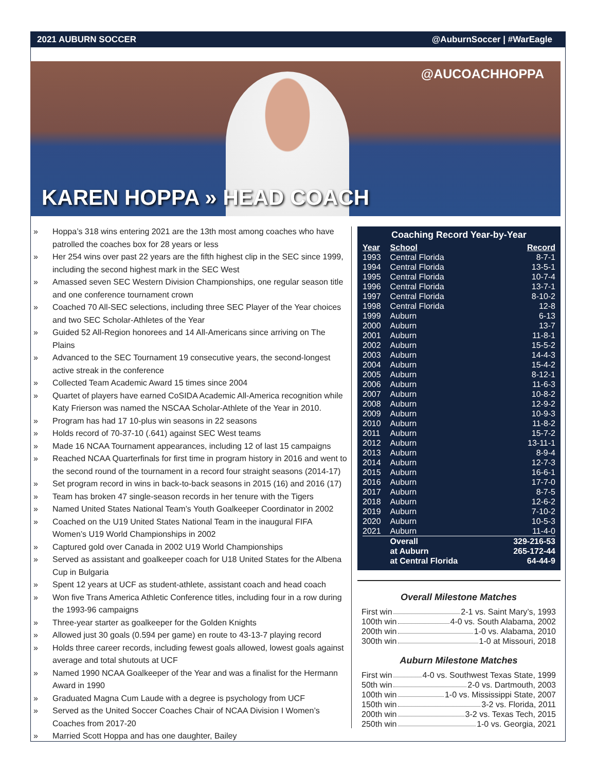2021 AUBURN SOCCER @AuburnSoccer | #WarEagle
@AUCOACHHOPPA
KAREN HOPPA » HEAD COACH
» Hoppa’s 318 wins entering 2021 are the 13th most among coaches who have patrolled the coaches box for 28 years or less
» Her 254 wins over past 22 years are the fifth highest clip in the SEC since 1999, including the second highest mark in the SEC West
» Amassed seven SEC Western Division Championships, one regular season title and one conference tournament crown
» Coached 70 All-SEC selections, including three SEC Player of the Year choices and two SEC Scholar-Athletes of the Year
» Guided 52 All-Region honorees and 14 All-Americans since arriving on The Plains
» Advanced to the SEC Tournament 19 consecutive years, the second-longest active streak in the conference
» Collected Team Academic Award 15 times since 2004
» Quartet of players have earned CoSIDA Academic All-America recognition while Katy Frierson was named the NSCAA Scholar-Athlete of the Year in 2010.
» Program has had 17 10-plus win seasons in 22 seasons
» Holds record of 70-37-10 (.641) against SEC West teams
» Made 16 NCAA Tournament appearances, including 12 of last 15 campaigns
» Reached NCAA Quarterfinals for first time in program history in 2016 and went to the second round of the tournament in a record four straight seasons (2014-17)
» Set program record in wins in back-to-back seasons in 2015 (16) and 2016 (17)
» Team has broken 47 single-season records in her tenure with the Tigers
» Named United States National Team’s Youth Goalkeeper Coordinator in 2002
» Coached on the U19 United States National Team in the inaugural FIFA Women’s U19 World Championships in 2002
» Captured gold over Canada in 2002 U19 World Championships
» Served as assistant and goalkeeper coach for U18 United States for the Albena Cup in Bulgaria
» Spent 12 years at UCF as student-athlete, assistant coach and head coach
» Won five Trans America Athletic Conference titles, including four in a row during the 1993-96 campaigns
» Three-year starter as goalkeeper for the Golden Knights
» Allowed just 30 goals (0.594 per game) en route to 43-13-7 playing record
» Holds three career records, including fewest goals allowed, lowest goals against average and total shutouts at UCF
» Named 1990 NCAA Goalkeeper of the Year and was a finalist for the Hermann Award in 1990
» Graduated Magna Cum Laude with a degree is psychology from UCF
» Served as the United Soccer Coaches Chair of NCAA Division I Women’s Coaches from 2017-20
» Married Scott Hoppa and has one daughter, Bailey
Coaching Record Year-by-Year
| Year | School | Record |
| --- | --- | --- |
| 1993 | Central Florida | 8-7-1 |
| 1994 | Central Florida | 13-5-1 |
| 1995 | Central Florida | 10-7-4 |
| 1996 | Central Florida | 13-7-1 |
| 1997 | Central Florida | 8-10-2 |
| 1998 | Central Florida | 12-8 |
| 1999 | Auburn | 6-13 |
| 2000 | Auburn | 13-7 |
| 2001 | Auburn | 11-8-1 |
| 2002 | Auburn | 15-5-2 |
| 2003 | Auburn | 14-4-3 |
| 2004 | Auburn | 15-4-2 |
| 2005 | Auburn | 8-12-1 |
| 2006 | Auburn | 11-6-3 |
| 2007 | Auburn | 10-8-2 |
| 2008 | Auburn | 12-9-2 |
| 2009 | Auburn | 10-9-3 |
| 2010 | Auburn | 11-8-2 |
| 2011 | Auburn | 15-7-2 |
| 2012 | Auburn | 13-11-1 |
| 2013 | Auburn | 8-9-4 |
| 2014 | Auburn | 12-7-3 |
| 2015 | Auburn | 16-6-1 |
| 2016 | Auburn | 17-7-0 |
| 2017 | Auburn | 8-7-5 |
| 2018 | Auburn | 12-6-2 |
| 2019 | Auburn | 7-10-2 |
| 2020 | Auburn | 10-5-3 |
| 2021 | Auburn | 11-4-0 |
| | Overall | 329-216-53 |
| | at Auburn | 265-172-44 |
| | at Central Florida | 64-44-9 |
Overall Milestone Matches
First win 2-1 vs. Saint Mary’s, 1993
100th win 4-0 vs. South Alabama, 2002
200th win 1-0 vs. Alabama, 2010
300th win 1-0 at Missouri, 2018
Auburn Milestone Matches
First win 4-0 vs. Southwest Texas State, 1999
50th win 2-0 vs. Dartmouth, 2003
100th win 1-0 vs. Mississippi State, 2007
150th win 3-2 vs. Florida, 2011
200th win 3-2 vs. Texas Tech, 2015
250th win 1-0 vs. Georgia, 2021